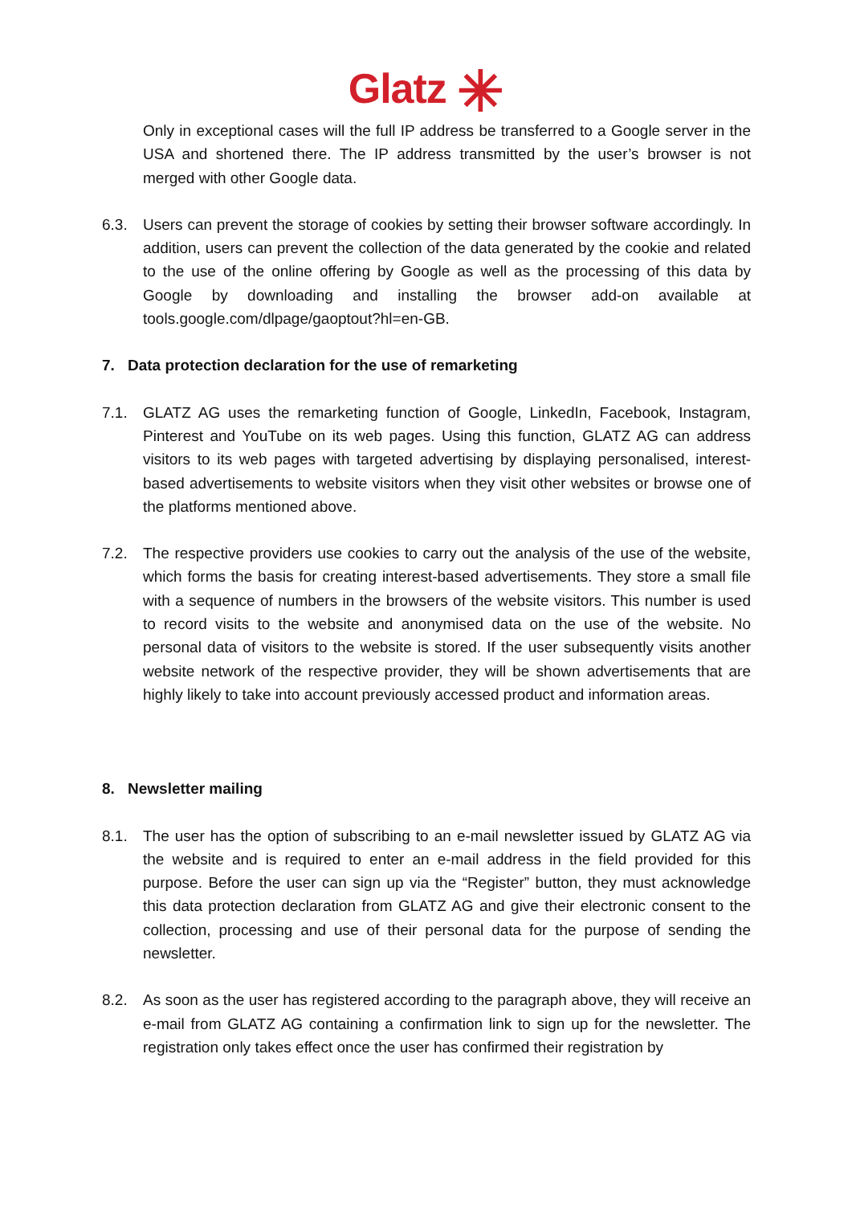Glatz ✳
Only in exceptional cases will the full IP address be transferred to a Google server in the USA and shortened there. The IP address transmitted by the user’s browser is not merged with other Google data.
6.3. Users can prevent the storage of cookies by setting their browser software accordingly. In addition, users can prevent the collection of the data generated by the cookie and related to the use of the online offering by Google as well as the processing of this data by Google by downloading and installing the browser add-on available at tools.google.com/dlpage/gaoptout?hl=en-GB.
7. Data protection declaration for the use of remarketing
7.1. GLATZ AG uses the remarketing function of Google, LinkedIn, Facebook, Instagram, Pinterest and YouTube on its web pages. Using this function, GLATZ AG can address visitors to its web pages with targeted advertising by displaying personalised, interest-based advertisements to website visitors when they visit other websites or browse one of the platforms mentioned above.
7.2. The respective providers use cookies to carry out the analysis of the use of the website, which forms the basis for creating interest-based advertisements. They store a small file with a sequence of numbers in the browsers of the website visitors. This number is used to record visits to the website and anonymised data on the use of the website. No personal data of visitors to the website is stored. If the user subsequently visits another website network of the respective provider, they will be shown advertisements that are highly likely to take into account previously accessed product and information areas.
8. Newsletter mailing
8.1. The user has the option of subscribing to an e-mail newsletter issued by GLATZ AG via the website and is required to enter an e-mail address in the field provided for this purpose. Before the user can sign up via the “Register” button, they must acknowledge this data protection declaration from GLATZ AG and give their electronic consent to the collection, processing and use of their personal data for the purpose of sending the newsletter.
8.2. As soon as the user has registered according to the paragraph above, they will receive an e-mail from GLATZ AG containing a confirmation link to sign up for the newsletter. The registration only takes effect once the user has confirmed their registration by